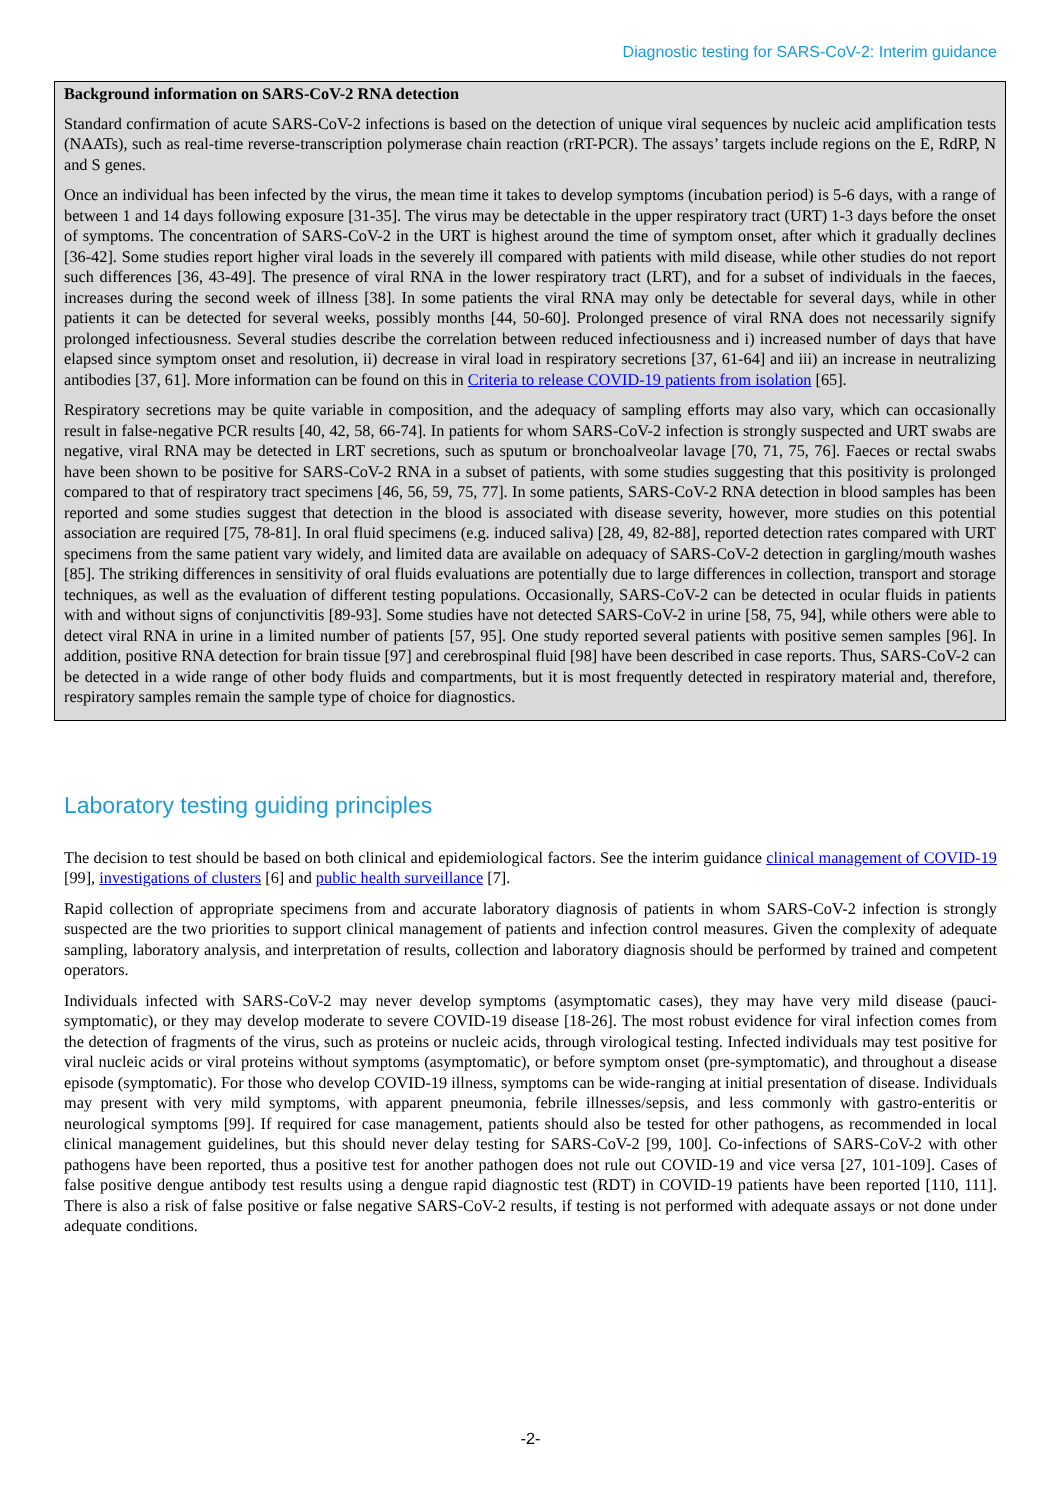Diagnostic testing for SARS-CoV-2: Interim guidance
Background information on SARS-CoV-2 RNA detection
Standard confirmation of acute SARS-CoV-2 infections is based on the detection of unique viral sequences by nucleic acid amplification tests (NAATs), such as real-time reverse-transcription polymerase chain reaction (rRT-PCR). The assays’ targets include regions on the E, RdRP, N and S genes.
Once an individual has been infected by the virus, the mean time it takes to develop symptoms (incubation period) is 5-6 days, with a range of between 1 and 14 days following exposure [31-35]. The virus may be detectable in the upper respiratory tract (URT) 1-3 days before the onset of symptoms. The concentration of SARS-CoV-2 in the URT is highest around the time of symptom onset, after which it gradually declines [36-42]. Some studies report higher viral loads in the severely ill compared with patients with mild disease, while other studies do not report such differences [36, 43-49]. The presence of viral RNA in the lower respiratory tract (LRT), and for a subset of individuals in the faeces, increases during the second week of illness [38]. In some patients the viral RNA may only be detectable for several days, while in other patients it can be detected for several weeks, possibly months [44, 50-60]. Prolonged presence of viral RNA does not necessarily signify prolonged infectiousness. Several studies describe the correlation between reduced infectiousness and i) increased number of days that have elapsed since symptom onset and resolution, ii) decrease in viral load in respiratory secretions [37, 61-64] and iii) an increase in neutralizing antibodies [37, 61]. More information can be found on this in Criteria to release COVID-19 patients from isolation [65].
Respiratory secretions may be quite variable in composition, and the adequacy of sampling efforts may also vary, which can occasionally result in false-negative PCR results [40, 42, 58, 66-74]. In patients for whom SARS-CoV-2 infection is strongly suspected and URT swabs are negative, viral RNA may be detected in LRT secretions, such as sputum or bronchoalveolar lavage [70, 71, 75, 76]. Faeces or rectal swabs have been shown to be positive for SARS-CoV-2 RNA in a subset of patients, with some studies suggesting that this positivity is prolonged compared to that of respiratory tract specimens [46, 56, 59, 75, 77]. In some patients, SARS-CoV-2 RNA detection in blood samples has been reported and some studies suggest that detection in the blood is associated with disease severity, however, more studies on this potential association are required [75, 78-81]. In oral fluid specimens (e.g. induced saliva) [28, 49, 82-88], reported detection rates compared with URT specimens from the same patient vary widely, and limited data are available on adequacy of SARS-CoV-2 detection in gargling/mouth washes [85]. The striking differences in sensitivity of oral fluids evaluations are potentially due to large differences in collection, transport and storage techniques, as well as the evaluation of different testing populations. Occasionally, SARS-CoV-2 can be detected in ocular fluids in patients with and without signs of conjunctivitis [89-93]. Some studies have not detected SARS-CoV-2 in urine [58, 75, 94], while others were able to detect viral RNA in urine in a limited number of patients [57, 95]. One study reported several patients with positive semen samples [96]. In addition, positive RNA detection for brain tissue [97] and cerebrospinal fluid [98] have been described in case reports. Thus, SARS-CoV-2 can be detected in a wide range of other body fluids and compartments, but it is most frequently detected in respiratory material and, therefore, respiratory samples remain the sample type of choice for diagnostics.
Laboratory testing guiding principles
The decision to test should be based on both clinical and epidemiological factors. See the interim guidance clinical management of COVID-19 [99], investigations of clusters [6] and public health surveillance [7].
Rapid collection of appropriate specimens from and accurate laboratory diagnosis of patients in whom SARS-CoV-2 infection is strongly suspected are the two priorities to support clinical management of patients and infection control measures. Given the complexity of adequate sampling, laboratory analysis, and interpretation of results, collection and laboratory diagnosis should be performed by trained and competent operators.
Individuals infected with SARS-CoV-2 may never develop symptoms (asymptomatic cases), they may have very mild disease (pauci-symptomatic), or they may develop moderate to severe COVID-19 disease [18-26]. The most robust evidence for viral infection comes from the detection of fragments of the virus, such as proteins or nucleic acids, through virological testing. Infected individuals may test positive for viral nucleic acids or viral proteins without symptoms (asymptomatic), or before symptom onset (pre-symptomatic), and throughout a disease episode (symptomatic). For those who develop COVID-19 illness, symptoms can be wide-ranging at initial presentation of disease. Individuals may present with very mild symptoms, with apparent pneumonia, febrile illnesses/sepsis, and less commonly with gastro-enteritis or neurological symptoms [99]. If required for case management, patients should also be tested for other pathogens, as recommended in local clinical management guidelines, but this should never delay testing for SARS-CoV-2 [99, 100]. Co-infections of SARS-CoV-2 with other pathogens have been reported, thus a positive test for another pathogen does not rule out COVID-19 and vice versa [27, 101-109]. Cases of false positive dengue antibody test results using a dengue rapid diagnostic test (RDT) in COVID-19 patients have been reported [110, 111]. There is also a risk of false positive or false negative SARS-CoV-2 results, if testing is not performed with adequate assays or not done under adequate conditions.
-2-